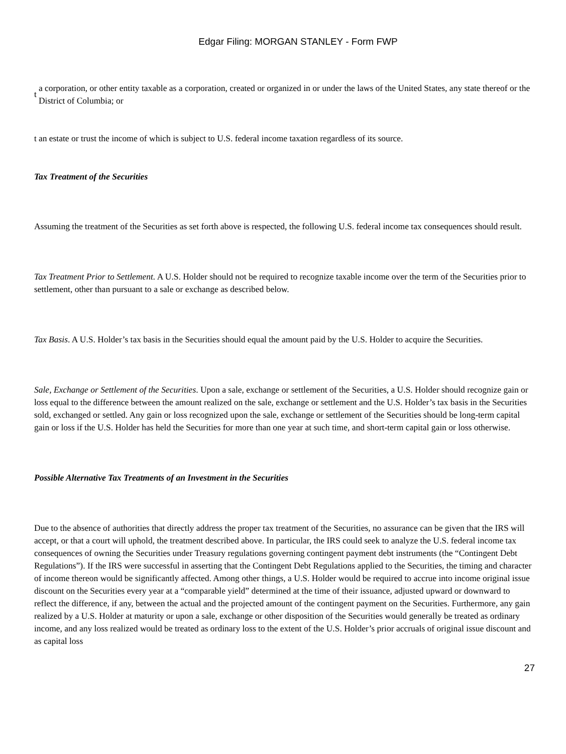Edgar Filing: MORGAN STANLEY - Form FWP
t
a corporation, or other entity taxable as a corporation, created or organized in or under the laws of the United States, any state thereof or the District of Columbia; or
t an estate or trust the income of which is subject to U.S. federal income taxation regardless of its source.
Tax Treatment of the Securities
Assuming the treatment of the Securities as set forth above is respected, the following U.S. federal income tax consequences should result.
Tax Treatment Prior to Settlement. A U.S. Holder should not be required to recognize taxable income over the term of the Securities prior to settlement, other than pursuant to a sale or exchange as described below.
Tax Basis. A U.S. Holder’s tax basis in the Securities should equal the amount paid by the U.S. Holder to acquire the Securities.
Sale, Exchange or Settlement of the Securities. Upon a sale, exchange or settlement of the Securities, a U.S. Holder should recognize gain or loss equal to the difference between the amount realized on the sale, exchange or settlement and the U.S. Holder’s tax basis in the Securities sold, exchanged or settled. Any gain or loss recognized upon the sale, exchange or settlement of the Securities should be long-term capital gain or loss if the U.S. Holder has held the Securities for more than one year at such time, and short-term capital gain or loss otherwise.
Possible Alternative Tax Treatments of an Investment in the Securities
Due to the absence of authorities that directly address the proper tax treatment of the Securities, no assurance can be given that the IRS will accept, or that a court will uphold, the treatment described above. In particular, the IRS could seek to analyze the U.S. federal income tax consequences of owning the Securities under Treasury regulations governing contingent payment debt instruments (the “Contingent Debt Regulations”). If the IRS were successful in asserting that the Contingent Debt Regulations applied to the Securities, the timing and character of income thereon would be significantly affected. Among other things, a U.S. Holder would be required to accrue into income original issue discount on the Securities every year at a “comparable yield” determined at the time of their issuance, adjusted upward or downward to reflect the difference, if any, between the actual and the projected amount of the contingent payment on the Securities. Furthermore, any gain realized by a U.S. Holder at maturity or upon a sale, exchange or other disposition of the Securities would generally be treated as ordinary income, and any loss realized would be treated as ordinary loss to the extent of the U.S. Holder’s prior accruals of original issue discount and as capital loss
27